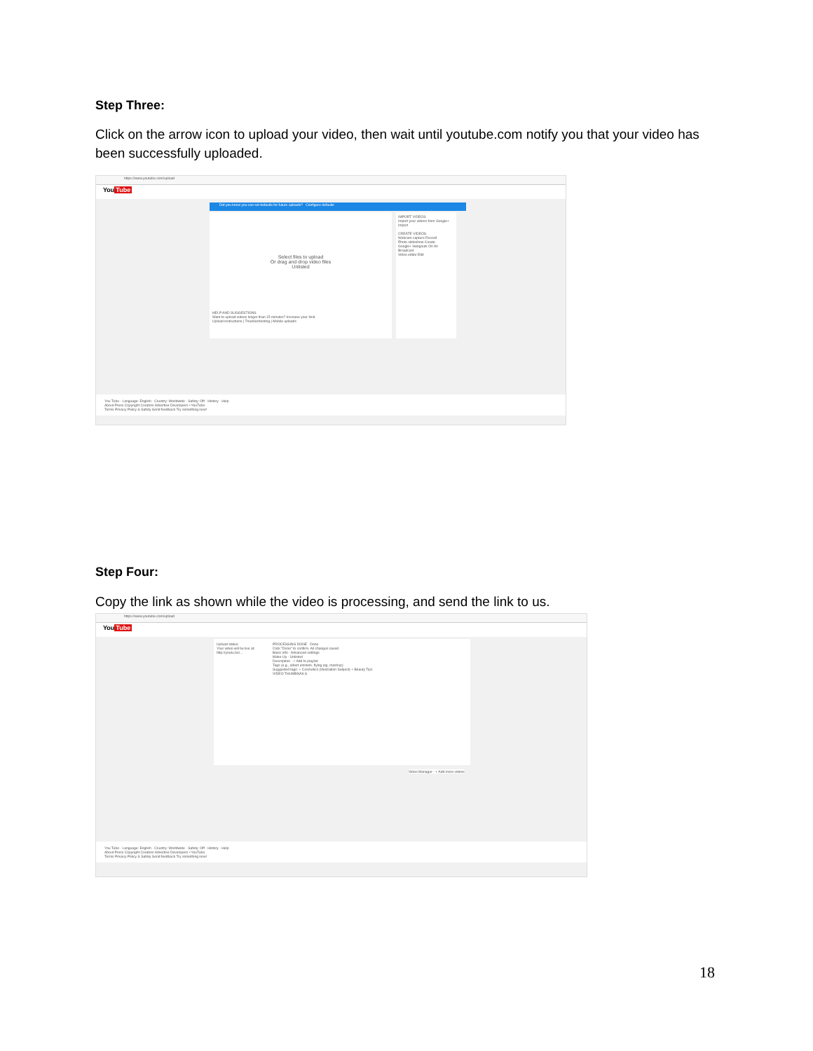Step Three:
Click on the arrow icon to upload your video, then wait until youtube.com notify you that your video has been successfully uploaded.
https://www.youtube.com/upload
YouTube
Did you know you can set defaults for future uploads? Configure defaults
Select files to upload
Or drag and drop video files
Unlisted
HELP AND SUGGESTIONS
Want to upload videos longer than 15 minutes? Increase your limit
Upload instructions | Troubleshooting | Mobile uploads
IMPORT VIDEOS
Import your videos from Google+
Import
CREATE VIDEOS
Webcam capture Record
Photo slideshow Create
Google+ Hangouts On Air Broadcast
Video editor Edit
You Tube · Language: English · Country: Worldwide · Safety: Off · History · Help
About Press Copyright Creators Advertise Developers +YouTube
Terms Privacy Policy & Safety Send feedback Try something new!
Step Four:
Copy the link as shown while the video is processing, and send the link to us.
https://www.youtube.com/upload
YouTube
Upload status:
Your video will be live at:
http://youtu.be/...
PROCESSING DONE Done
Click "Done" to confirm. All changes saved.
Basic info · Advanced settings
Make-Up · Unlisted
Description · + Add to playlist
Tags (e.g., albert einstein, flying pig, mashup)
Suggested tags: + Cosmetics (Illustration Subject) + Beauty Tips
VIDEO THUMBNAILS
Video Manager · + Add more videos
You Tube · Language: English · Country: Worldwide · Safety: Off · History · Help
About Press Copyright Creators Advertise Developers +YouTube
Terms Privacy Policy & Safety Send feedback Try something new!
18